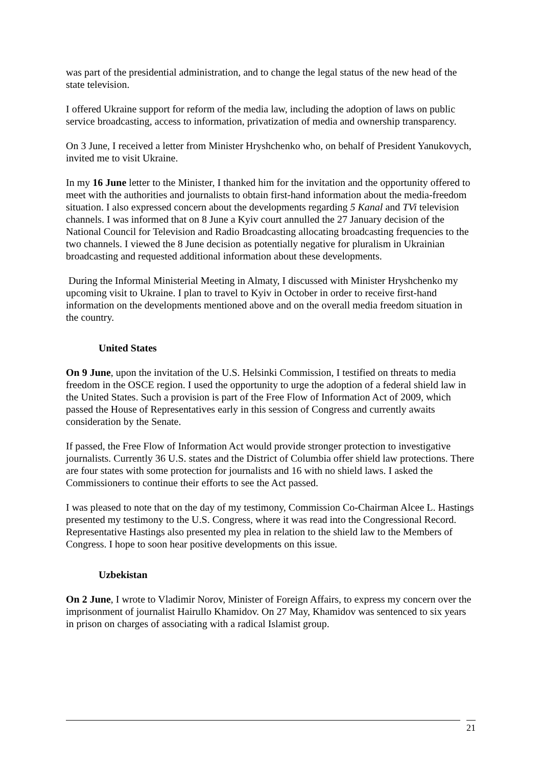was part of the presidential administration, and to change the legal status of the new head of the state television.
I offered Ukraine support for reform of the media law, including the adoption of laws on public service broadcasting, access to information, privatization of media and ownership transparency.
On 3 June, I received a letter from Minister Hryshchenko who, on behalf of President Yanukovych, invited me to visit Ukraine.
In my 16 June letter to the Minister, I thanked him for the invitation and the opportunity offered to meet with the authorities and journalists to obtain first-hand information about the media-freedom situation. I also expressed concern about the developments regarding 5 Kanal and TVi television channels. I was informed that on 8 June a Kyiv court annulled the 27 January decision of the National Council for Television and Radio Broadcasting allocating broadcasting frequencies to the two channels. I viewed the 8 June decision as potentially negative for pluralism in Ukrainian broadcasting and requested additional information about these developments.
During the Informal Ministerial Meeting in Almaty, I discussed with Minister Hryshchenko my upcoming visit to Ukraine. I plan to travel to Kyiv in October in order to receive first-hand information on the developments mentioned above and on the overall media freedom situation in the country.
United States
On 9 June, upon the invitation of the U.S. Helsinki Commission, I testified on threats to media freedom in the OSCE region. I used the opportunity to urge the adoption of a federal shield law in the United States. Such a provision is part of the Free Flow of Information Act of 2009, which passed the House of Representatives early in this session of Congress and currently awaits consideration by the Senate.
If passed, the Free Flow of Information Act would provide stronger protection to investigative journalists. Currently 36 U.S. states and the District of Columbia offer shield law protections. There are four states with some protection for journalists and 16 with no shield laws. I asked the Commissioners to continue their efforts to see the Act passed.
I was pleased to note that on the day of my testimony, Commission Co-Chairman Alcee L. Hastings presented my testimony to the U.S. Congress, where it was read into the Congressional Record. Representative Hastings also presented my plea in relation to the shield law to the Members of Congress. I hope to soon hear positive developments on this issue.
Uzbekistan
On 2 June, I wrote to Vladimir Norov, Minister of Foreign Affairs, to express my concern over the imprisonment of journalist Hairullo Khamidov. On 27 May, Khamidov was sentenced to six years in prison on charges of associating with a radical Islamist group.
21